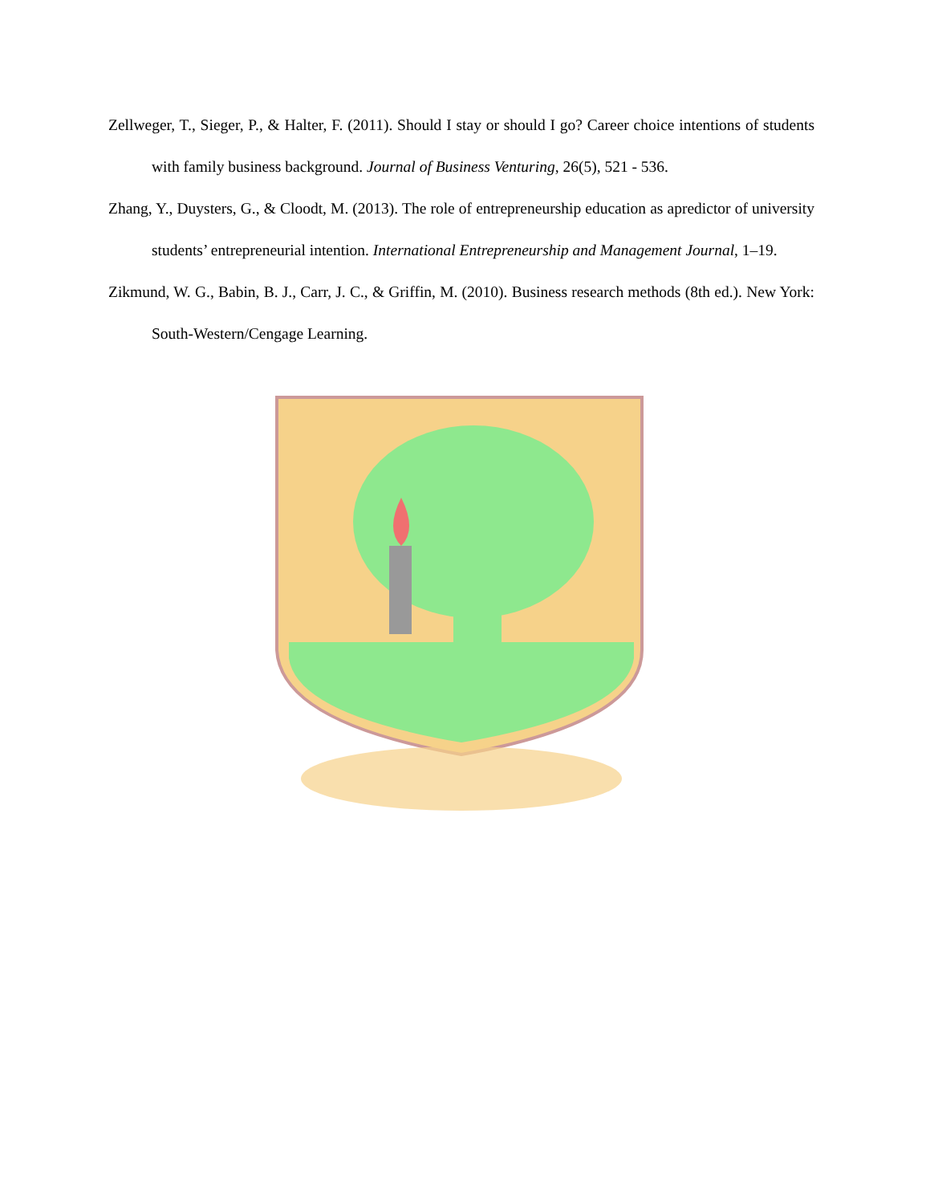Zellweger, T., Sieger, P., & Halter, F. (2011). Should I stay or should I go? Career choice intentions of students with family business background. Journal of Business Venturing, 26(5), 521 - 536.
Zhang, Y., Duysters, G., & Cloodt, M. (2013). The role of entrepreneurship education as apredictor of university students’ entrepreneurial intention. International Entrepreneurship and Management Journal, 1–19.
Zikmund, W. G., Babin, B. J., Carr, J. C., & Griffin, M. (2010). Business research methods (8th ed.). New York: South-Western/Cengage Learning.